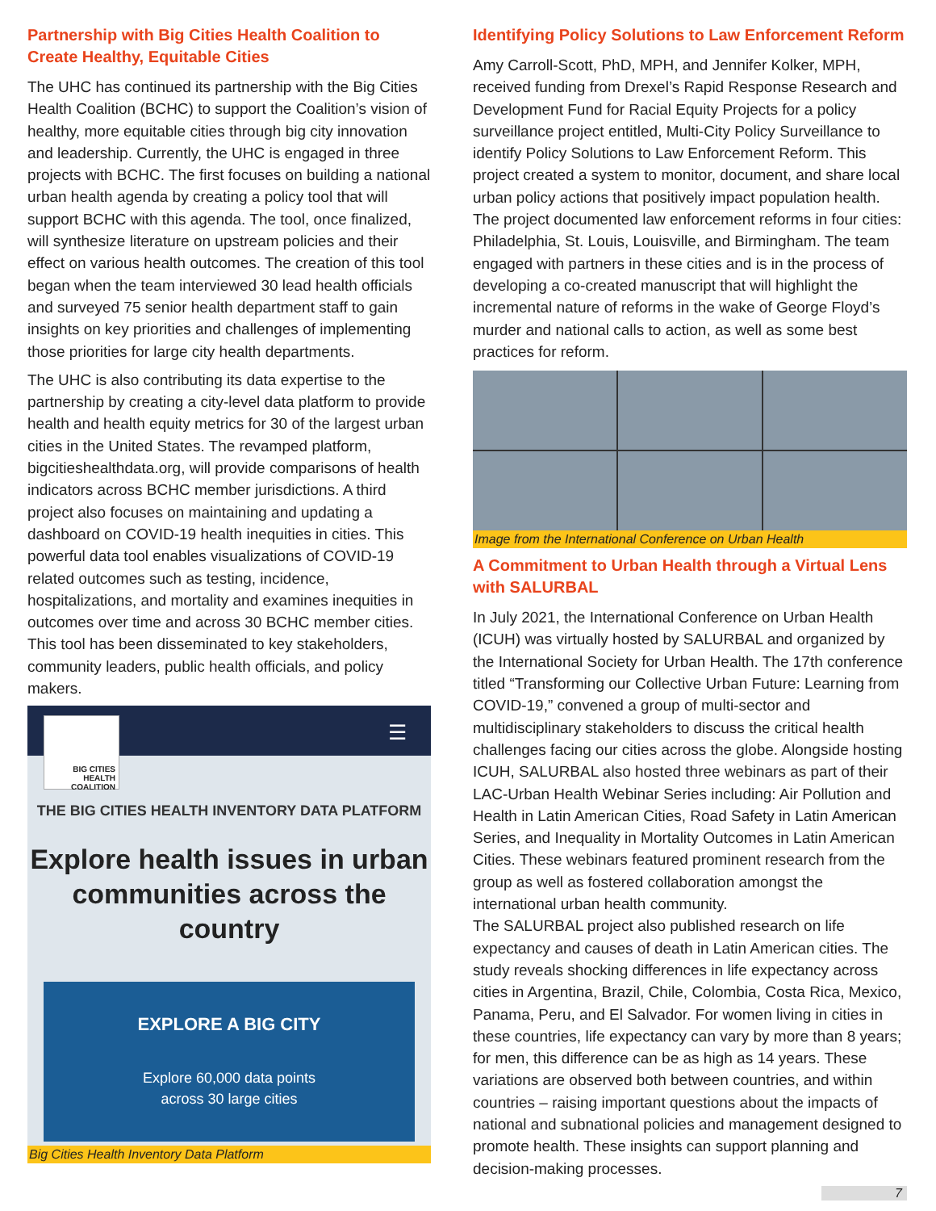Partnership with Big Cities Health Coalition to Create Healthy, Equitable Cities
The UHC has continued its partnership with the Big Cities Health Coalition (BCHC) to support the Coalition’s vision of healthy, more equitable cities through big city innovation and leadership. Currently, the UHC is engaged in three projects with BCHC. The first focuses on building a national urban health agenda by creating a policy tool that will support BCHC with this agenda. The tool, once finalized, will synthesize literature on upstream policies and their effect on various health outcomes. The creation of this tool began when the team interviewed 30 lead health officials and surveyed 75 senior health department staff to gain insights on key priorities and challenges of implementing those priorities for large city health departments.
The UHC is also contributing its data expertise to the partnership by creating a city-level data platform to provide health and health equity metrics for 30 of the largest urban cities in the United States. The revamped platform, bigcitieshealthdata.org, will provide comparisons of health indicators across BCHC member jurisdictions. A third project also focuses on maintaining and updating a dashboard on COVID-19 health inequities in cities. This powerful data tool enables visualizations of COVID-19 related outcomes such as testing, incidence, hospitalizations, and mortality and examines inequities in outcomes over time and across 30 BCHC member cities. This tool has been disseminated to key stakeholders, community leaders, public health officials, and policy makers.
BIG CITIES HEALTH COALITION
☰
THE BIG CITIES HEALTH INVENTORY DATA PLATFORM
Explore health issues in urban communities across the country
EXPLORE A BIG CITY
Explore 60,000 data points
across 30 large cities
Big Cities Health Inventory Data Platform
Identifying Policy Solutions to Law Enforcement Reform
Amy Carroll-Scott, PhD, MPH, and Jennifer Kolker, MPH, received funding from Drexel’s Rapid Response Research and Development Fund for Racial Equity Projects for a policy surveillance project entitled, Multi-City Policy Surveillance to identify Policy Solutions to Law Enforcement Reform. This project created a system to monitor, document, and share local urban policy actions that positively impact population health. The project documented law enforcement reforms in four cities: Philadelphia, St. Louis, Louisville, and Birmingham. The team engaged with partners in these cities and is in the process of developing a co-created manuscript that will highlight the incremental nature of reforms in the wake of George Floyd’s murder and national calls to action, as well as some best practices for reform.
Image from the International Conference on Urban Health
A Commitment to Urban Health through a Virtual Lens with SALURBAL
In July 2021, the International Conference on Urban Health (ICUH) was virtually hosted by SALURBAL and organized by the International Society for Urban Health. The 17th conference titled “Transforming our Collective Urban Future: Learning from COVID-19,” convened a group of multi-sector and multidisciplinary stakeholders to discuss the critical health challenges facing our cities across the globe. Alongside hosting ICUH, SALURBAL also hosted three webinars as part of their LAC-Urban Health Webinar Series including: Air Pollution and Health in Latin American Cities, Road Safety in Latin American Series, and Inequality in Mortality Outcomes in Latin American Cities. These webinars featured prominent research from the group as well as fostered collaboration amongst the international urban health community.
The SALURBAL project also published research on life expectancy and causes of death in Latin American cities. The study reveals shocking differences in life expectancy across cities in Argentina, Brazil, Chile, Colombia, Costa Rica, Mexico, Panama, Peru, and El Salvador. For women living in cities in these countries, life expectancy can vary by more than 8 years; for men, this difference can be as high as 14 years. These variations are observed both between countries, and within countries – raising important questions about the impacts of national and subnational policies and management designed to promote health. These insights can support planning and decision-making processes.
7